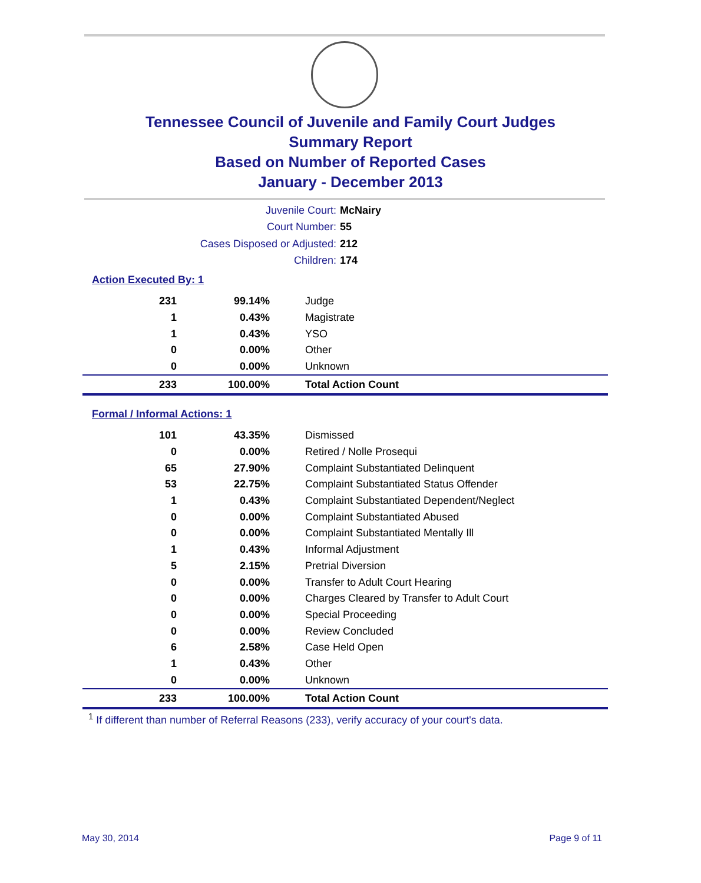Tennessee Council of Juvenile and Family Court Judges
Summary Report
Based on Number of Reported Cases
January - December 2013
Juvenile Court: McNairy
Court Number: 55
Cases Disposed or Adjusted: 212
Children: 174
Action Executed By: 1
| 231 | 99.14% | Judge |
| 1 | 0.43% | Magistrate |
| 1 | 0.43% | YSO |
| 0 | 0.00% | Other |
| 0 | 0.00% | Unknown |
| 233 | 100.00% | Total Action Count |
Formal / Informal Actions: 1
| 101 | 43.35% | Dismissed |
| 0 | 0.00% | Retired / Nolle Prosequi |
| 65 | 27.90% | Complaint Substantiated Delinquent |
| 53 | 22.75% | Complaint Substantiated Status Offender |
| 1 | 0.43% | Complaint Substantiated Dependent/Neglect |
| 0 | 0.00% | Complaint Substantiated Abused |
| 0 | 0.00% | Complaint Substantiated Mentally Ill |
| 1 | 0.43% | Informal Adjustment |
| 5 | 2.15% | Pretrial Diversion |
| 0 | 0.00% | Transfer to Adult Court Hearing |
| 0 | 0.00% | Charges Cleared by Transfer to Adult Court |
| 0 | 0.00% | Special Proceeding |
| 0 | 0.00% | Review Concluded |
| 6 | 2.58% | Case Held Open |
| 1 | 0.43% | Other |
| 0 | 0.00% | Unknown |
| 233 | 100.00% | Total Action Count |
<sup>1</sup> If different than number of Referral Reasons (233), verify accuracy of your court's data.
May 30, 2014 Page 9 of 11